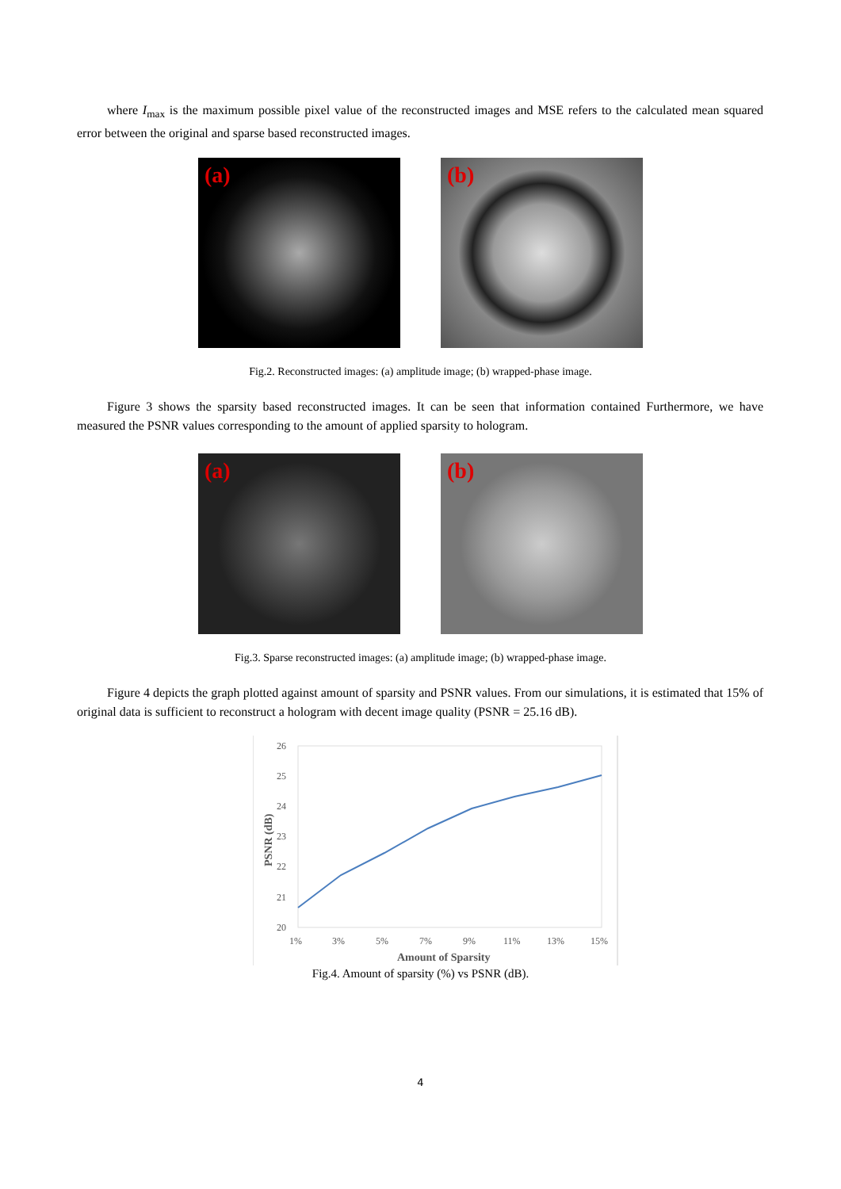where I<sub>max</sub> is the maximum possible pixel value of the reconstructed images and MSE refers to the calculated mean squared error between the original and sparse based reconstructed images.
(a)
(b)
Fig.2. Reconstructed images: (a) amplitude image; (b) wrapped-phase image.
Figure 3 shows the sparsity based reconstructed images. It can be seen that information contained Furthermore, we have measured the PSNR values corresponding to the amount of applied sparsity to hologram.
(a)
(b)
Fig.3. Sparse reconstructed images: (a) amplitude image; (b) wrapped-phase image.
Figure 4 depicts the graph plotted against amount of sparsity and PSNR values. From our simulations, it is estimated that 15% of original data is sufficient to reconstruct a hologram with decent image quality (PSNR = 25.16 dB).
26
25
24
23
22
21
20
1%
3%
5%
7%
9%
11%
13%
15%
Amount of Sparsity
PSNR (dB)
Fig.4. Amount of sparsity (%) vs PSNR (dB).
4